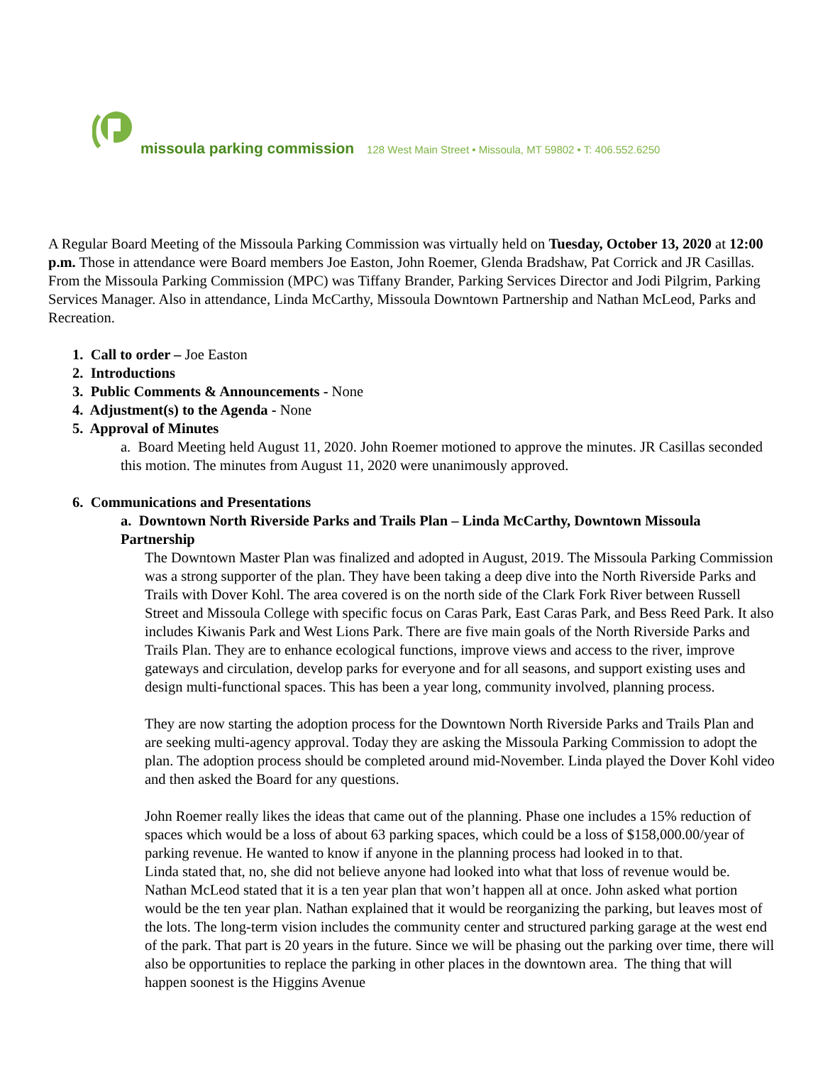missoula parking commission 128 West Main Street • Missoula, MT 59802 • T: 406.552.6250
A Regular Board Meeting of the Missoula Parking Commission was virtually held on Tuesday, October 13, 2020 at 12:00 p.m. Those in attendance were Board members Joe Easton, John Roemer, Glenda Bradshaw, Pat Corrick and JR Casillas. From the Missoula Parking Commission (MPC) was Tiffany Brander, Parking Services Director and Jodi Pilgrim, Parking Services Manager. Also in attendance, Linda McCarthy, Missoula Downtown Partnership and Nathan McLeod, Parks and Recreation.
1. Call to order – Joe Easton
2. Introductions
3. Public Comments & Announcements - None
4. Adjustment(s) to the Agenda - None
5. Approval of Minutes
a. Board Meeting held August 11, 2020. John Roemer motioned to approve the minutes. JR Casillas seconded this motion. The minutes from August 11, 2020 were unanimously approved.
6. Communications and Presentations
a. Downtown North Riverside Parks and Trails Plan – Linda McCarthy, Downtown Missoula Partnership
The Downtown Master Plan was finalized and adopted in August, 2019. The Missoula Parking Commission was a strong supporter of the plan. They have been taking a deep dive into the North Riverside Parks and Trails with Dover Kohl. The area covered is on the north side of the Clark Fork River between Russell Street and Missoula College with specific focus on Caras Park, East Caras Park, and Bess Reed Park. It also includes Kiwanis Park and West Lions Park. There are five main goals of the North Riverside Parks and Trails Plan. They are to enhance ecological functions, improve views and access to the river, improve gateways and circulation, develop parks for everyone and for all seasons, and support existing uses and design multi-functional spaces. This has been a year long, community involved, planning process.
They are now starting the adoption process for the Downtown North Riverside Parks and Trails Plan and are seeking multi-agency approval. Today they are asking the Missoula Parking Commission to adopt the plan. The adoption process should be completed around mid-November. Linda played the Dover Kohl video and then asked the Board for any questions.
John Roemer really likes the ideas that came out of the planning. Phase one includes a 15% reduction of spaces which would be a loss of about 63 parking spaces, which could be a loss of $158,000.00/year of parking revenue. He wanted to know if anyone in the planning process had looked in to that.
Linda stated that, no, she did not believe anyone had looked into what that loss of revenue would be. Nathan McLeod stated that it is a ten year plan that won’t happen all at once. John asked what portion would be the ten year plan. Nathan explained that it would be reorganizing the parking, but leaves most of the lots. The long-term vision includes the community center and structured parking garage at the west end of the park. That part is 20 years in the future. Since we will be phasing out the parking over time, there will also be opportunities to replace the parking in other places in the downtown area. The thing that will happen soonest is the Higgins Avenue